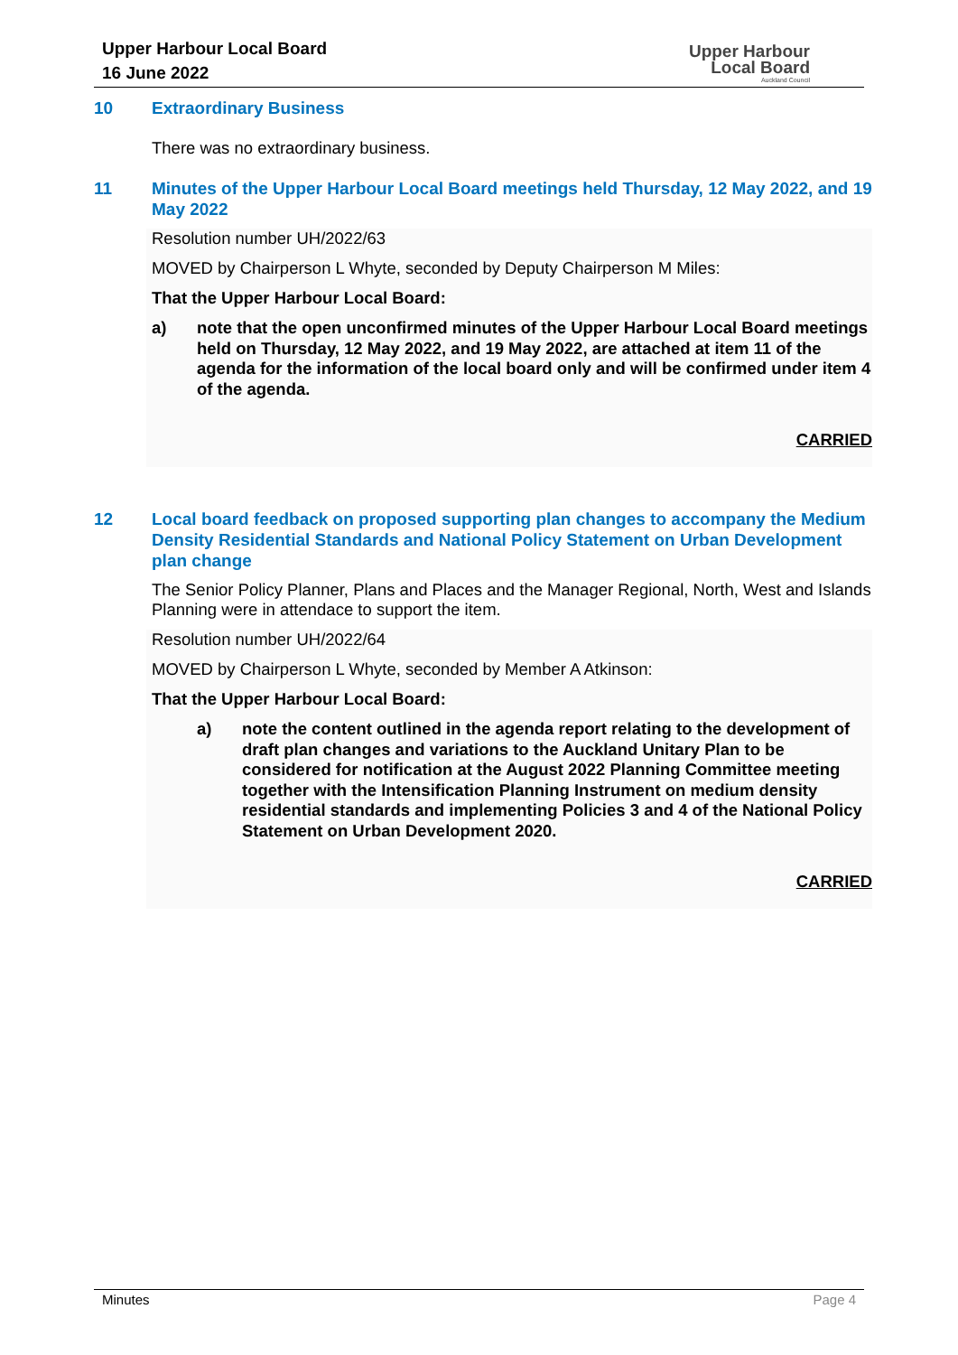Upper Harbour Local Board
16 June 2022
Upper Harbour
Local Board
Auckland Council
10 Extraordinary Business
There was no extraordinary business.
11 Minutes of the Upper Harbour Local Board meetings held Thursday, 12 May 2022, and 19 May 2022
Resolution number UH/2022/63
MOVED by Chairperson L Whyte, seconded by Deputy Chairperson M Miles:
That the Upper Harbour Local Board:
a) note that the open unconfirmed minutes of the Upper Harbour Local Board meetings held on Thursday, 12 May 2022, and 19 May 2022, are attached at item 11 of the agenda for the information of the local board only and will be confirmed under item 4 of the agenda.
CARRIED
12 Local board feedback on proposed supporting plan changes to accompany the Medium Density Residential Standards and National Policy Statement on Urban Development plan change
The Senior Policy Planner, Plans and Places and the Manager Regional, North, West and Islands Planning were in attendace to support the item.
Resolution number UH/2022/64
MOVED by Chairperson L Whyte, seconded by Member A Atkinson:
That the Upper Harbour Local Board:
a) note the content outlined in the agenda report relating to the development of draft plan changes and variations to the Auckland Unitary Plan to be considered for notification at the August 2022 Planning Committee meeting together with the Intensification Planning Instrument on medium density residential standards and implementing Policies 3 and 4 of the National Policy Statement on Urban Development 2020.
CARRIED
Minutes Page 4